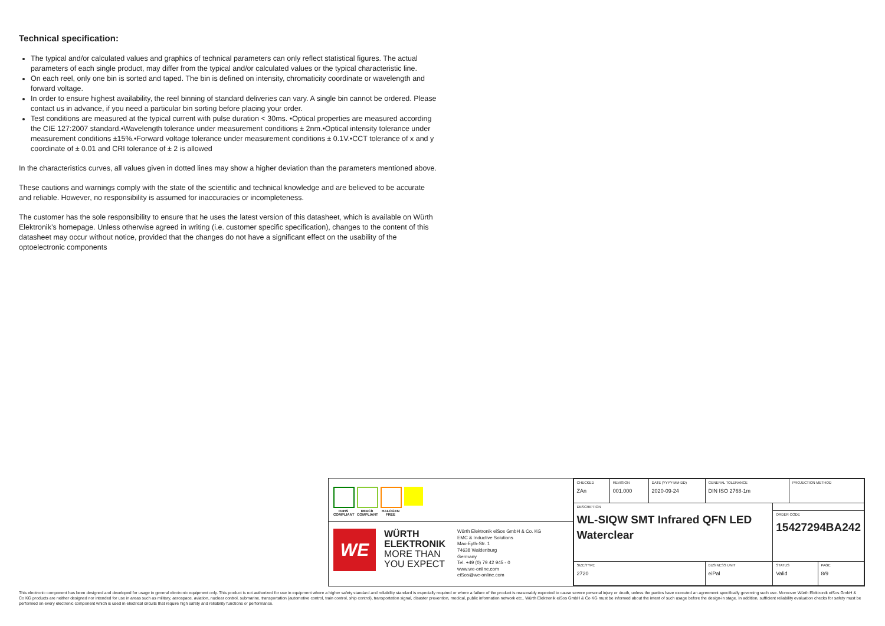Technical specification:
The typical and/or calculated values and graphics of technical parameters can only reflect statistical figures. The actual parameters of each single product, may differ from the typical and/or calculated values or the typical characteristic line.
On each reel, only one bin is sorted and taped. The bin is defined on intensity, chromaticity coordinate or wavelength and forward voltage.
In order to ensure highest availability, the reel binning of standard deliveries can vary. A single bin cannot be ordered. Please contact us in advance, if you need a particular bin sorting before placing your order.
Test conditions are measured at the typical current with pulse duration < 30ms. •Optical properties are measured according the CIE 127:2007 standard.•Wavelength tolerance under measurement conditions ± 2nm.•Optical intensity tolerance under measurement conditions ±15%.•Forward voltage tolerance under measurement conditions ± 0.1V.•CCT tolerance of x and y coordinate of ± 0.01 and CRI tolerance of ± 2 is allowed
In the characteristics curves, all values given in dotted lines may show a higher deviation than the parameters mentioned above.
These cautions and warnings comply with the state of the scientific and technical knowledge and are believed to be accurate and reliable. However, no responsibility is assumed for inaccuracies or incompleteness.
The customer has the sole responsibility to ensure that he uses the latest version of this datasheet, which is available on Würth Elektronik’s homepage. Unless otherwise agreed in writing (i.e. customer specific specification), changes to the content of this datasheet may occur without notice, provided that the changes do not have a significant effect on the usability of the optoelectronic components
RoHS COMPLIANT
REACh COMPLIANT
HALOGEN FREE
WE
WÜRTH ELEKTRONIK
MORE THAN YOU EXPECT
Würth Elektronik eiSos GmbH & Co. KG
EMC & Inductive Solutions
Max-Eyth-Str. 1
74638 Waldenburg
Germany
Tel. +49 (0) 79 42 945 - 0
www.we-online.com
eiSos@we-online.com
| CHECKED ZAn | REVISION 001.000 | DATE (YYYY-MM-DD) 2020-09-24 | GENERAL TOLERANCE DIN ISO 2768-1m | | PROJECTION METHOD | |
| DESCRIPTION WL-SIQW SMT Infrared QFN LED Waterclear | | | | | | |
| | | | | ORDER CODE 15427294BA242 | | |
| SIZE/TYPE 2720 | | | BUSINESS UNIT eiPal | STATUS Valid | | PAGE 8/9 |
This electronic component has been designed and developed for usage in general electronic equipment only. This product is not authorized for use in equipment where a higher safety standard and reliability standard is especially required or where a failure of the product is reasonably expected to cause severe personal injury or death, unless the parties have executed an agreement specifically governing such use. Moreover Würth Elektronik eiSos GmbH & Co KG products are neither designed nor intended for use in areas such as military, aerospace, aviation, nuclear control, submarine, transportation (automotive control, train control, ship control), transportation signal, disaster prevention, medical, public information network etc.. Würth Elektronik eiSos GmbH & Co KG must be informed about the intent of such usage before the design-in stage. In addition, sufficient reliability evaluation checks for safety must be performed on every electronic component which is used in electrical circuits that require high safety and reliability functions or performance.